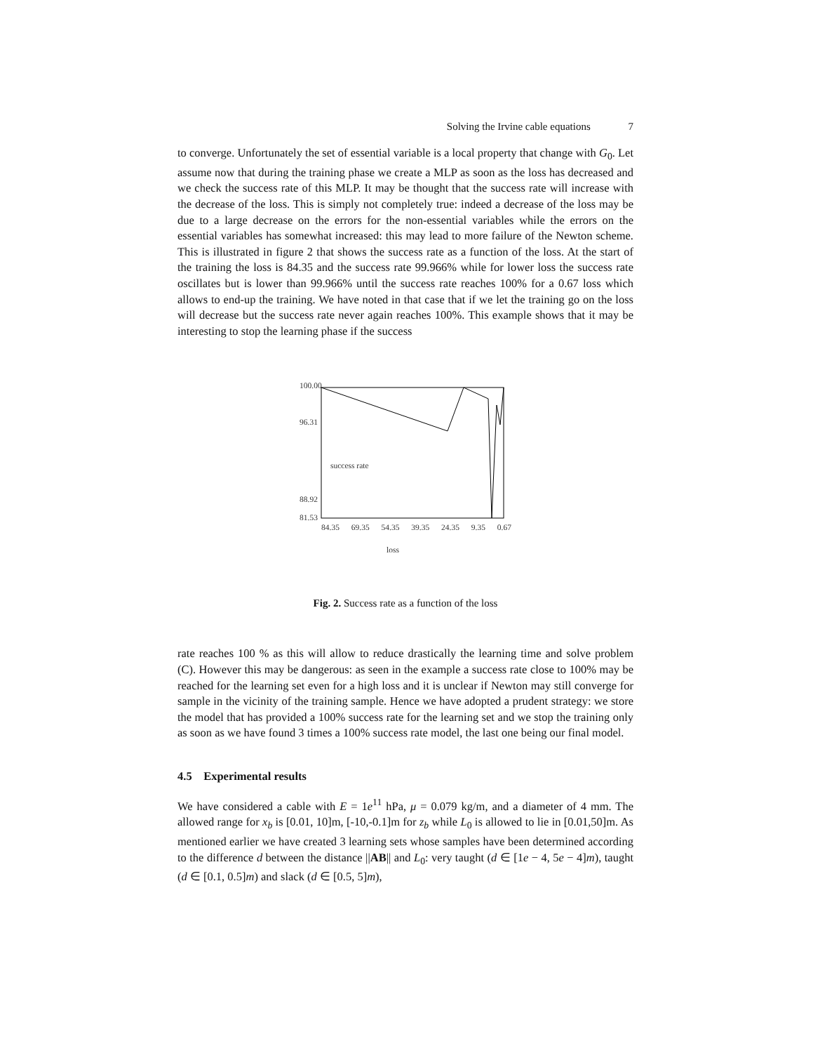Solving the Irvine cable equations 7
to converge. Unfortunately the set of essential variable is a local property that change with G<sub>0</sub>. Let assume now that during the training phase we create a MLP as soon as the loss has decreased and we check the success rate of this MLP. It may be thought that the success rate will increase with the decrease of the loss. This is simply not completely true: indeed a decrease of the loss may be due to a large decrease on the errors for the non-essential variables while the errors on the essential variables has somewhat increased: this may lead to more failure of the Newton scheme. This is illustrated in figure 2 that shows the success rate as a function of the loss. At the start of the training the loss is 84.35 and the success rate 99.966% while for lower loss the success rate oscillates but is lower than 99.966% until the success rate reaches 100% for a 0.67 loss which allows to end-up the training. We have noted in that case that if we let the training go on the loss will decrease but the success rate never again reaches 100%. This example shows that it may be interesting to stop the learning phase if the success
100.00
96.31
success rate
88.92
loss
81.53
84.35 69.35 54.35 39.35 24.35 9.35 0.67
Fig. 2. Success rate as a function of the loss
rate reaches 100 % as this will allow to reduce drastically the learning time and solve problem (C). However this may be dangerous: as seen in the example a success rate close to 100% may be reached for the learning set even for a high loss and it is unclear if Newton may still converge for sample in the vicinity of the training sample. Hence we have adopted a prudent strategy: we store the model that has provided a 100% success rate for the learning set and we stop the training only as soon as we have found 3 times a 100% success rate model, the last one being our final model.
4.5 Experimental results
We have considered a cable with E = 1e<sup>11</sup> hPa, μ = 0.079 kg/m, and a diameter of 4 mm. The allowed range for x<sub>b</sub> is [0.01, 10]m, [-10,-0.1]m for z<sub>b</sub> while L<sub>0</sub> is allowed to lie in [0.01,50]m. As mentioned earlier we have created 3 learning sets whose samples have been determined according to the difference d between the distance ||AB|| and L<sub>0</sub>: very taught (d ∈ [1e − 4, 5e − 4]m), taught (d ∈ [0.1, 0.5]m) and slack (d ∈ [0.5, 5]m),